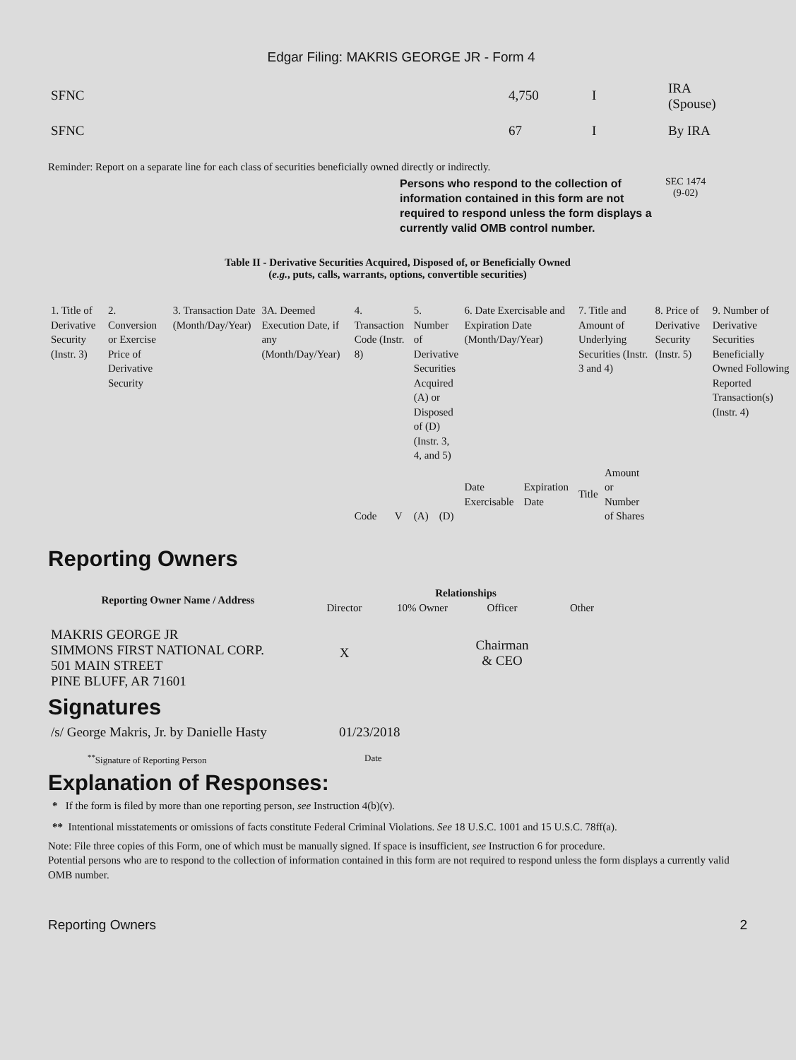Edgar Filing: MAKRIS GEORGE JR - Form 4
| SFNC | 4,750 | I | IRA (Spouse) |
| SFNC | 67 | I | By IRA |
Reminder: Report on a separate line for each class of securities beneficially owned directly or indirectly.
Persons who respond to the collection of information contained in this form are not required to respond unless the form displays a currently valid OMB control number.
SEC 1474
(9-02)
Table II - Derivative Securities Acquired, Disposed of, or Beneficially Owned
(e.g., puts, calls, warrants, options, convertible securities)
| 1. Title of Derivative Security (Instr. 3) | 2. Conversion or Exercise Price of Derivative Security | 3. Transaction Date (Month/Day/Year) | 3A. Deemed Execution Date, if any (Month/Day/Year) | 4. Transaction Code (Instr. 8) | | 5. Number of Derivative Securities Acquired (A) or Disposed of (D) (Instr. 3, 4, and 5) | | 6. Date Exercisable and Expiration Date (Month/Day/Year) | | 7. Title and Amount of Underlying Securities (Instr. 3 and 4) | | 8. Price of Derivative Security (Instr. 5) | 9. Number of Derivative Securities Beneficially Owned Following Reported Transaction(s) (Instr. 4) |
| | | | | Code | V | (A) | (D) | Date Exercisable | Expiration Date | Title | Amount or Number of Shares | | |
Reporting Owners
| Reporting Owner Name / Address | Relationships | | | |
| --- | --- | --- | --- | --- |
| | Director | 10% Owner | Officer | Other |
| MAKRIS GEORGE JR SIMMONS FIRST NATIONAL CORP. 501 MAIN STREET PINE BLUFF, AR 71601 | X | | Chairman & CEO | |
Signatures
| /s/ George Makris, Jr. by Danielle Hasty | 01/23/2018 |
| <sup>**</sup> Signature of Reporting Person | Date |
Explanation of Responses:
* If the form is filed by more than one reporting person, see Instruction 4(b)(v).
** Intentional misstatements or omissions of facts constitute Federal Criminal Violations. See 18 U.S.C. 1001 and 15 U.S.C. 78ff(a).
Note: File three copies of this Form, one of which must be manually signed. If space is insufficient, see Instruction 6 for procedure.
Potential persons who are to respond to the collection of information contained in this form are not required to respond unless the form displays a currently valid OMB number.
Reporting Owners 2